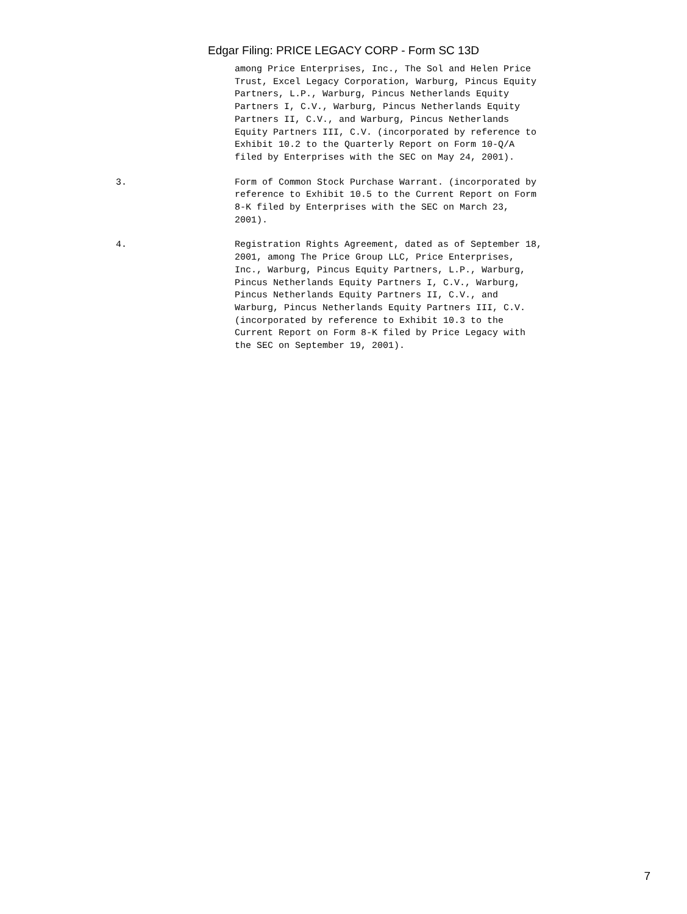Edgar Filing: PRICE LEGACY CORP - Form SC 13D
among Price Enterprises, Inc., The Sol and Helen Price Trust, Excel Legacy Corporation, Warburg, Pincus Equity Partners, L.P., Warburg, Pincus Netherlands Equity Partners I, C.V., Warburg, Pincus Netherlands Equity Partners II, C.V., and Warburg, Pincus Netherlands Equity Partners III, C.V. (incorporated by reference to Exhibit 10.2 to the Quarterly Report on Form 10-Q/A filed by Enterprises with the SEC on May 24, 2001).
3.
Form of Common Stock Purchase Warrant. (incorporated by reference to Exhibit 10.5 to the Current Report on Form 8-K filed by Enterprises with the SEC on March 23, 2001).
4.
Registration Rights Agreement, dated as of September 18, 2001, among The Price Group LLC, Price Enterprises, Inc., Warburg, Pincus Equity Partners, L.P., Warburg, Pincus Netherlands Equity Partners I, C.V., Warburg, Pincus Netherlands Equity Partners II, C.V., and Warburg, Pincus Netherlands Equity Partners III, C.V. (incorporated by reference to Exhibit 10.3 to the Current Report on Form 8-K filed by Price Legacy with the SEC on September 19, 2001).
7